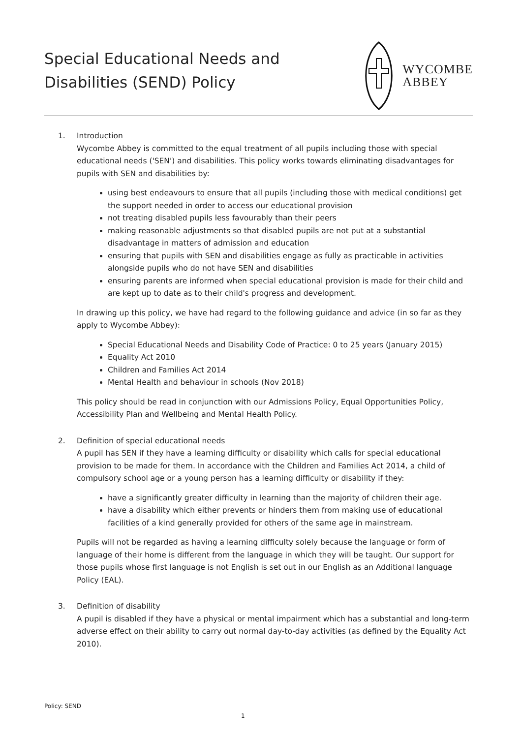Special Educational Needs and
Disabilities (SEND) Policy
WYCOMBE
ABBEY
1. Introduction
Wycombe Abbey is committed to the equal treatment of all pupils including those with special educational needs ('SEN') and disabilities. This policy works towards eliminating disadvantages for pupils with SEN and disabilities by:
using best endeavours to ensure that all pupils (including those with medical conditions) get the support needed in order to access our educational provision
not treating disabled pupils less favourably than their peers
making reasonable adjustments so that disabled pupils are not put at a substantial disadvantage in matters of admission and education
ensuring that pupils with SEN and disabilities engage as fully as practicable in activities alongside pupils who do not have SEN and disabilities
ensuring parents are informed when special educational provision is made for their child and are kept up to date as to their child's progress and development.
In drawing up this policy, we have had regard to the following guidance and advice (in so far as they apply to Wycombe Abbey):
Special Educational Needs and Disability Code of Practice: 0 to 25 years (January 2015)
Equality Act 2010
Children and Families Act 2014
Mental Health and behaviour in schools (Nov 2018)
This policy should be read in conjunction with our Admissions Policy, Equal Opportunities Policy, Accessibility Plan and Wellbeing and Mental Health Policy.
2. Definition of special educational needs
A pupil has SEN if they have a learning difficulty or disability which calls for special educational provision to be made for them. In accordance with the Children and Families Act 2014, a child of compulsory school age or a young person has a learning difficulty or disability if they:
have a significantly greater difficulty in learning than the majority of children their age.
have a disability which either prevents or hinders them from making use of educational facilities of a kind generally provided for others of the same age in mainstream.
Pupils will not be regarded as having a learning difficulty solely because the language or form of language of their home is different from the language in which they will be taught. Our support for those pupils whose first language is not English is set out in our English as an Additional language Policy (EAL).
3. Definition of disability
A pupil is disabled if they have a physical or mental impairment which has a substantial and long-term adverse effect on their ability to carry out normal day-to-day activities (as defined by the Equality Act 2010).
Policy: SEND
1